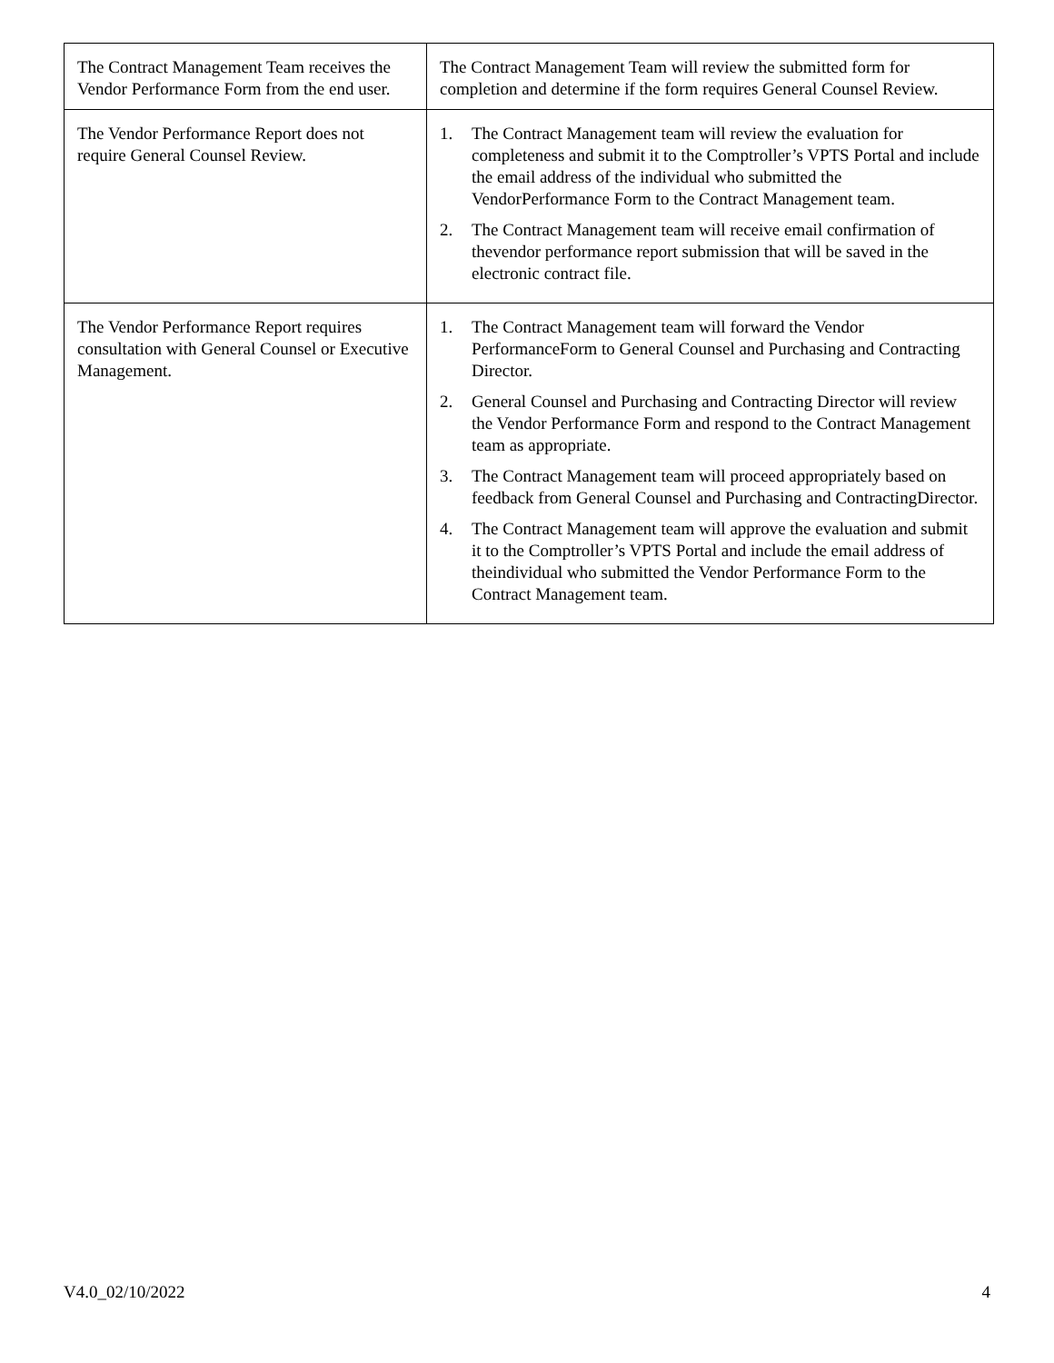| The Contract Management Team receives the Vendor Performance Form from the end user. | The Contract Management Team will review the submitted form for completion and determine if the form requires General Counsel Review. |
| The Vendor Performance Report does not require General Counsel Review. | 1. The Contract Management team will review the evaluation for completeness and submit it to the Comptroller’s VPTS Portal and include the email address of the individual who submitted the VendorPerformance Form to the Contract Management team. 2. The Contract Management team will receive email confirmation of thevendor performance report submission that will be saved in the electronic contract file. |
| The Vendor Performance Report requires consultation with General Counsel or Executive Management. | 1. The Contract Management team will forward the Vendor PerformanceForm to General Counsel and Purchasing and Contracting Director. 2. General Counsel and Purchasing and Contracting Director will review the Vendor Performance Form and respond to the Contract Management team as appropriate. 3. The Contract Management team will proceed appropriately based on feedback from General Counsel and Purchasing and ContractingDirector. 4. The Contract Management team will approve the evaluation and submit it to the Comptroller’s VPTS Portal and include the email address of theindividual who submitted the Vendor Performance Form to the Contract Management team. |
V4.0_02/10/2022 4